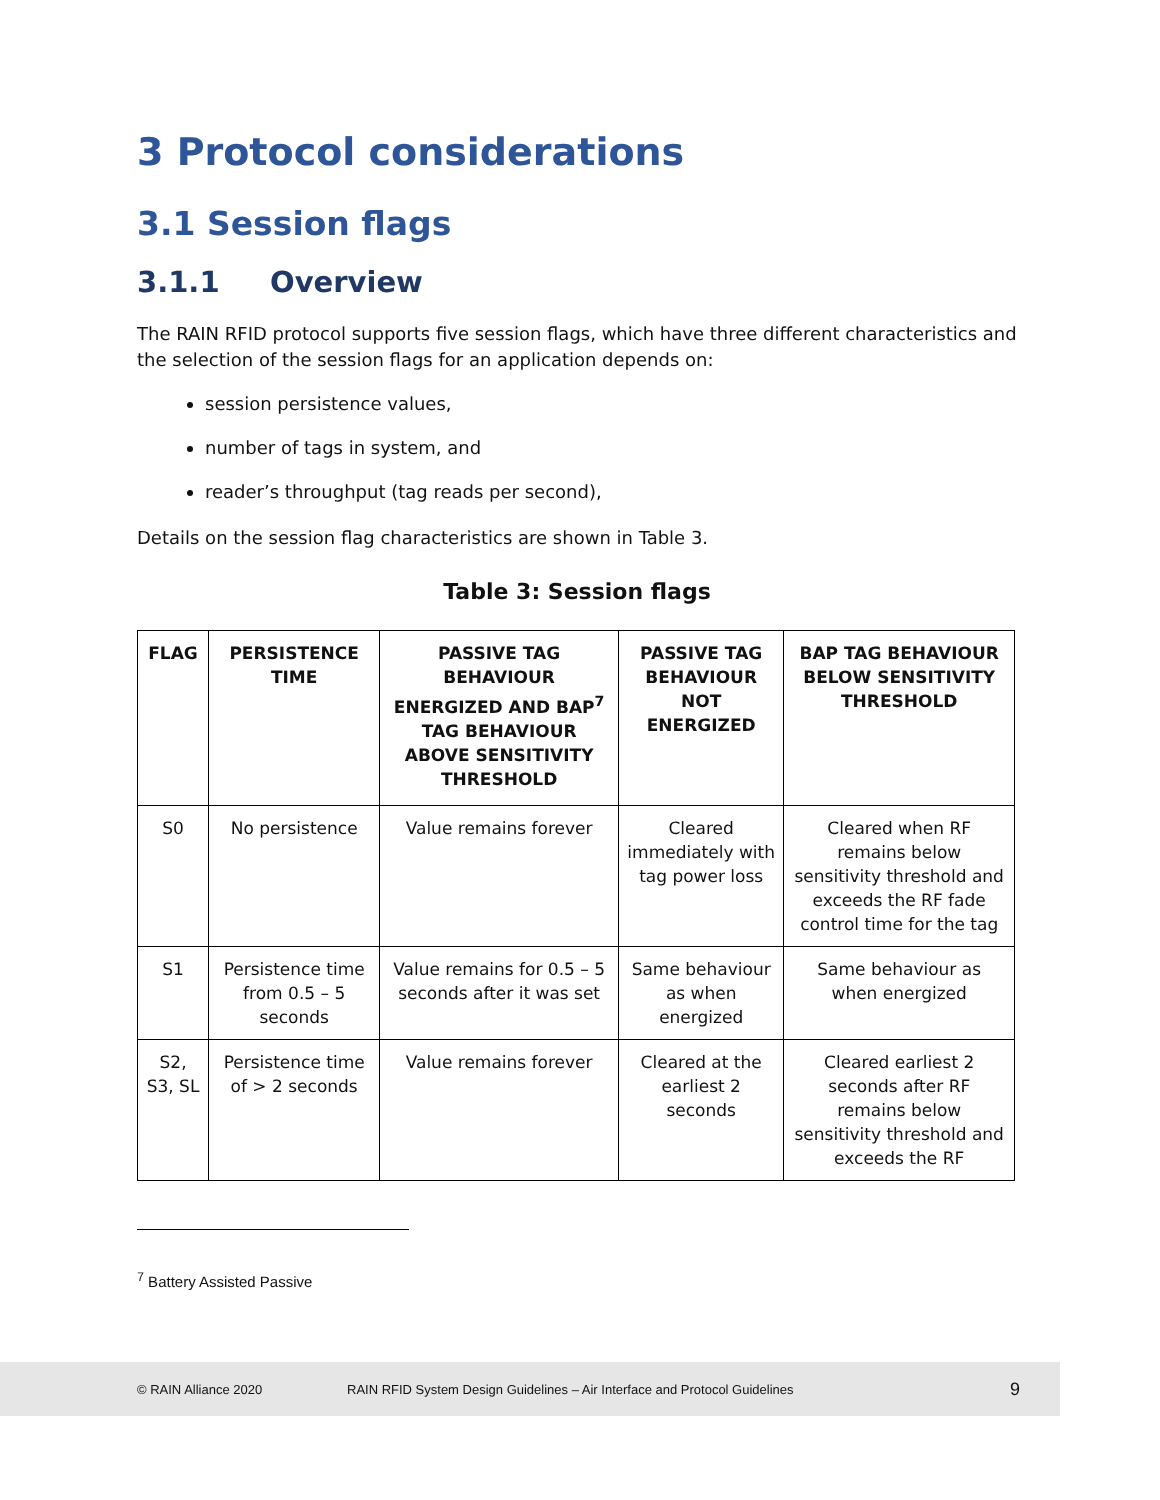3 Protocol considerations
3.1 Session flags
3.1.1 Overview
The RAIN RFID protocol supports five session flags, which have three different characteristics and the selection of the session flags for an application depends on:
session persistence values,
number of tags in system, and
reader’s throughput (tag reads per second),
Details on the session flag characteristics are shown in Table 3.
Table 3: Session flags
| FLAG | PERSISTENCE TIME | PASSIVE TAG BEHAVIOUR ENERGIZED AND BAP<sup>7</sup> TAG BEHAVIOUR ABOVE SENSITIVITY THRESHOLD | PASSIVE TAG BEHAVIOUR NOT ENERGIZED | BAP TAG BEHAVIOUR BELOW SENSITIVITY THRESHOLD |
| --- | --- | --- | --- | --- |
| S0 | No persistence | Value remains forever | Cleared immediately with tag power loss | Cleared when RF remains below sensitivity threshold and exceeds the RF fade control time for the tag |
| S1 | Persistence time from 0.5 – 5 seconds | Value remains for 0.5 – 5 seconds after it was set | Same behaviour as when energized | Same behaviour as when energized |
| S2, S3, SL | Persistence time of > 2 seconds | Value remains forever | Cleared at the earliest 2 seconds | Cleared earliest 2 seconds after RF remains below sensitivity threshold and exceeds the RF |
<sup>7</sup> Battery Assisted Passive
© RAIN Alliance 2020 RAIN RFID System Design Guidelines – Air Interface and Protocol Guidelines 9